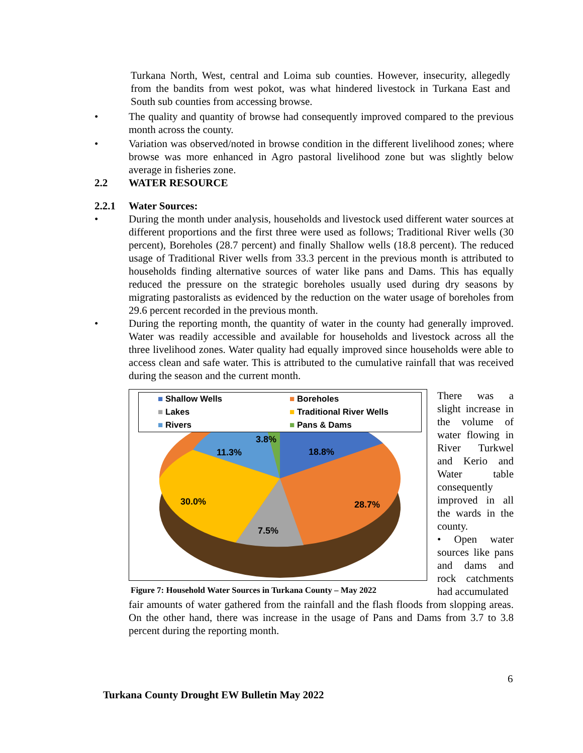Turkana North, West, central and Loima sub counties. However, insecurity, allegedly from the bandits from west pokot, was what hindered livestock in Turkana East and South sub counties from accessing browse.
• The quality and quantity of browse had consequently improved compared to the previous month across the county.
• Variation was observed/noted in browse condition in the different livelihood zones; where browse was more enhanced in Agro pastoral livelihood zone but was slightly below average in fisheries zone.
2.2 WATER RESOURCE
2.2.1 Water Sources:
• During the month under analysis, households and livestock used different water sources at different proportions and the first three were used as follows; Traditional River wells (30 percent), Boreholes (28.7 percent) and finally Shallow wells (18.8 percent). The reduced usage of Traditional River wells from 33.3 percent in the previous month is attributed to households finding alternative sources of water like pans and Dams. This has equally reduced the pressure on the strategic boreholes usually used during dry seasons by migrating pastoralists as evidenced by the reduction on the water usage of boreholes from 29.6 percent recorded in the previous month.
• During the reporting month, the quantity of water in the county had generally improved. Water was readily accessible and available for households and livestock across all the three livelihood zones. Water quality had equally improved since households were able to access clean and safe water. This is attributed to the cumulative rainfall that was received during the season and the current month.
■ Shallow Wells ■ Boreholes ■ Lakes ■ Traditional River Wells ■ Rivers ■ Pans & Dams
18.8%
28.7%
7.5%
30.0%
11.3%
3.8%
Figure 7: Household Water Sources in Turkana County – May 2022
There was a slight increase in the volume of water flowing in River Turkwel and Kerio and Water table consequently improved in all the wards in the county.
• Open water sources like pans and dams and rock catchments had accumulated
fair amounts of water gathered from the rainfall and the flash floods from slopping areas. On the other hand, there was increase in the usage of Pans and Dams from 3.7 to 3.8 percent during the reporting month.
6
Turkana County Drought EW Bulletin May 2022